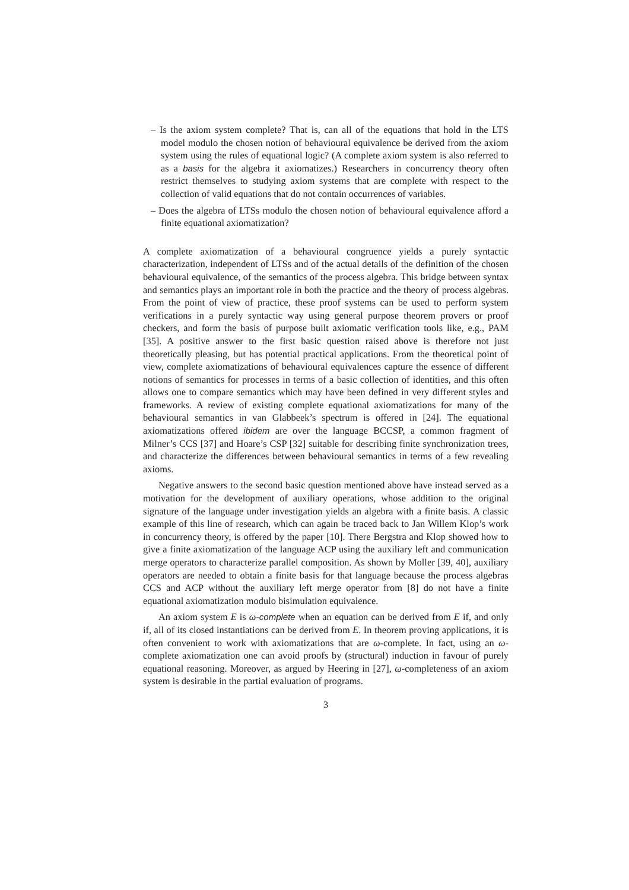– Is the axiom system complete? That is, can all of the equations that hold in the LTS model modulo the chosen notion of behavioural equivalence be derived from the axiom system using the rules of equational logic? (A complete axiom system is also referred to as a basis for the algebra it axiomatizes.) Researchers in concurrency theory often restrict themselves to studying axiom systems that are complete with respect to the collection of valid equations that do not contain occurrences of variables.
– Does the algebra of LTSs modulo the chosen notion of behavioural equivalence afford a finite equational axiomatization?
A complete axiomatization of a behavioural congruence yields a purely syntactic characterization, independent of LTSs and of the actual details of the definition of the chosen behavioural equivalence, of the semantics of the process algebra. This bridge between syntax and semantics plays an important role in both the practice and the theory of process algebras. From the point of view of practice, these proof systems can be used to perform system verifications in a purely syntactic way using general purpose theorem provers or proof checkers, and form the basis of purpose built axiomatic verification tools like, e.g., PAM [35]. A positive answer to the first basic question raised above is therefore not just theoretically pleasing, but has potential practical applications. From the theoretical point of view, complete axiomatizations of behavioural equivalences capture the essence of different notions of semantics for processes in terms of a basic collection of identities, and this often allows one to compare semantics which may have been defined in very different styles and frameworks. A review of existing complete equational axiomatizations for many of the behavioural semantics in van Glabbeek’s spectrum is offered in [24]. The equational axiomatizations offered ibidem are over the language BCCSP, a common fragment of Milner’s CCS [37] and Hoare’s CSP [32] suitable for describing finite synchronization trees, and characterize the differences between behavioural semantics in terms of a few revealing axioms.
Negative answers to the second basic question mentioned above have instead served as a motivation for the development of auxiliary operations, whose addition to the original signature of the language under investigation yields an algebra with a finite basis. A classic example of this line of research, which can again be traced back to Jan Willem Klop’s work in concurrency theory, is offered by the paper [10]. There Bergstra and Klop showed how to give a finite axiomatization of the language ACP using the auxiliary left and communication merge operators to characterize parallel composition. As shown by Moller [39, 40], auxiliary operators are needed to obtain a finite basis for that language because the process algebras CCS and ACP without the auxiliary left merge operator from [8] do not have a finite equational axiomatization modulo bisimulation equivalence.
An axiom system E is ω-complete when an equation can be derived from E if, and only if, all of its closed instantiations can be derived from E. In theorem proving applications, it is often convenient to work with axiomatizations that are ω-complete. In fact, using an ω-complete axiomatization one can avoid proofs by (structural) induction in favour of purely equational reasoning. Moreover, as argued by Heering in [27], ω-completeness of an axiom system is desirable in the partial evaluation of programs.
3